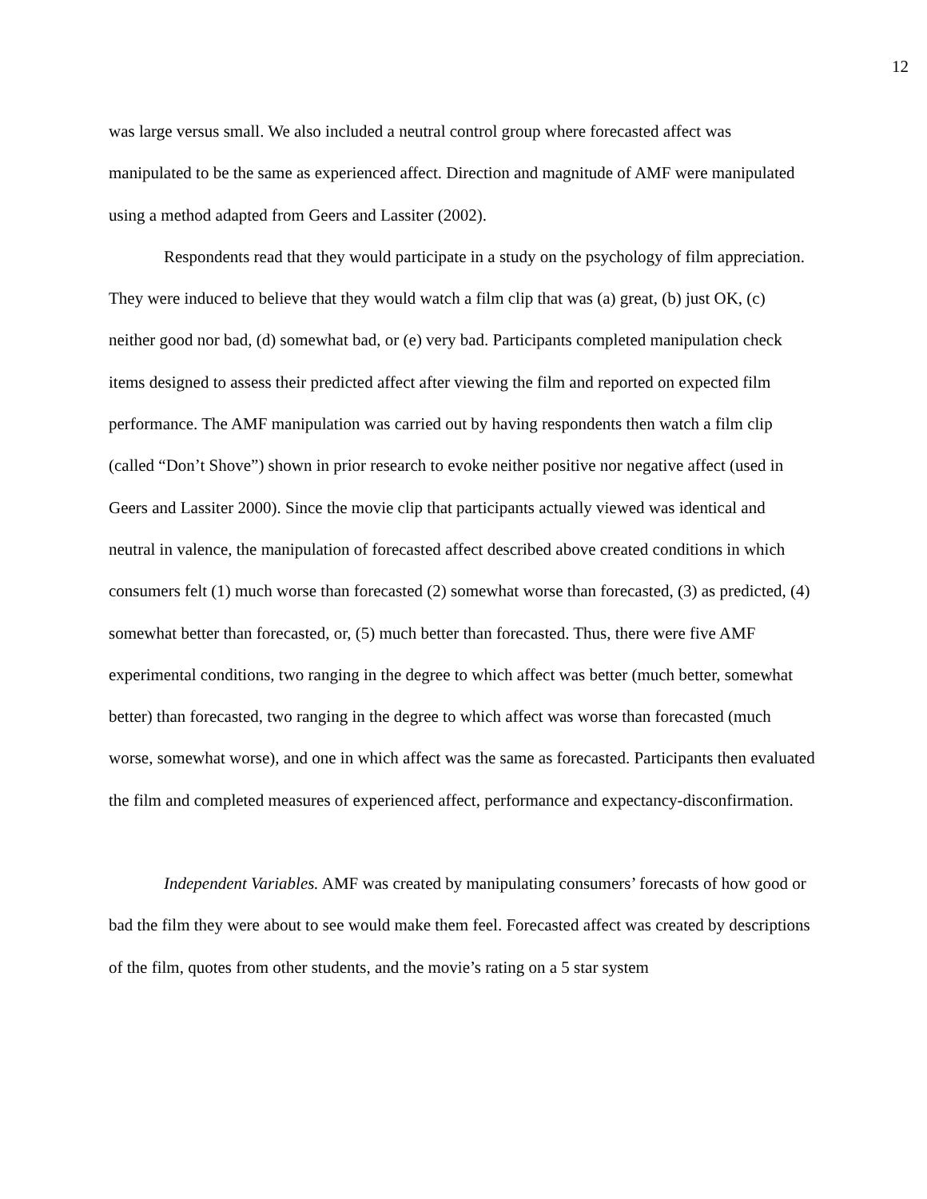12
was large versus small. We also included a neutral control group where forecasted affect was manipulated to be the same as experienced affect. Direction and magnitude of AMF were manipulated using a method adapted from Geers and Lassiter (2002).
Respondents read that they would participate in a study on the psychology of film appreciation. They were induced to believe that they would watch a film clip that was (a) great, (b) just OK, (c) neither good nor bad, (d) somewhat bad, or (e) very bad. Participants completed manipulation check items designed to assess their predicted affect after viewing the film and reported on expected film performance. The AMF manipulation was carried out by having respondents then watch a film clip (called “Don’t Shove”) shown in prior research to evoke neither positive nor negative affect (used in Geers and Lassiter 2000). Since the movie clip that participants actually viewed was identical and neutral in valence, the manipulation of forecasted affect described above created conditions in which consumers felt (1) much worse than forecasted (2) somewhat worse than forecasted, (3) as predicted, (4) somewhat better than forecasted, or, (5) much better than forecasted. Thus, there were five AMF experimental conditions, two ranging in the degree to which affect was better (much better, somewhat better) than forecasted, two ranging in the degree to which affect was worse than forecasted (much worse, somewhat worse), and one in which affect was the same as forecasted. Participants then evaluated the film and completed measures of experienced affect, performance and expectancy-disconfirmation.
Independent Variables. AMF was created by manipulating consumers’ forecasts of how good or bad the film they were about to see would make them feel. Forecasted affect was created by descriptions of the film, quotes from other students, and the movie’s rating on a 5 star system